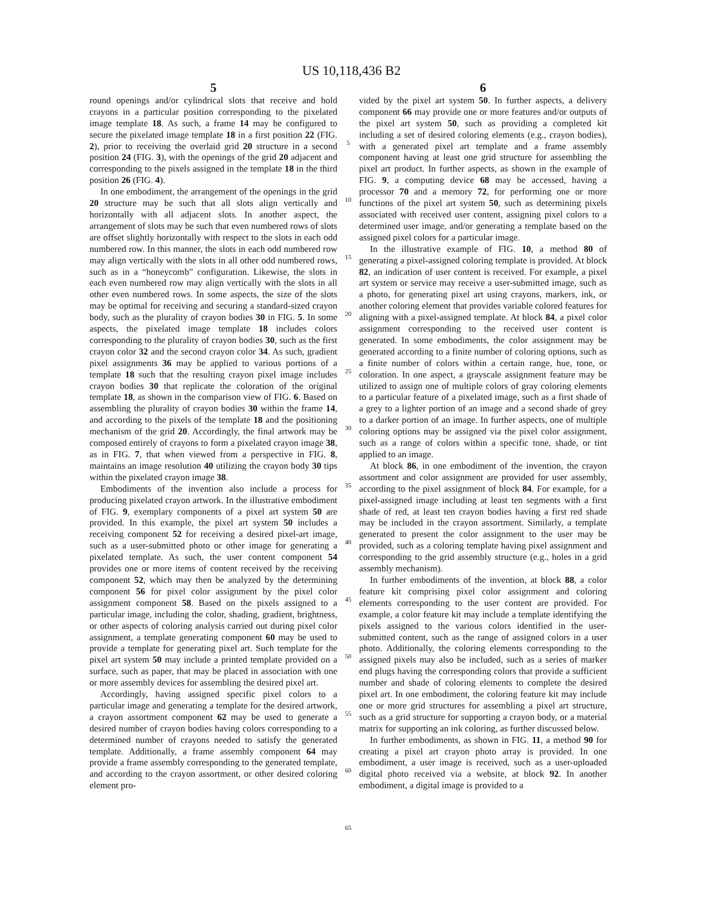US 10,118,436 B2
5
round openings and/or cylindrical slots that receive and hold crayons in a particular position corresponding to the pixelated image template 18. As such, a frame 14 may be configured to secure the pixelated image template 18 in a first position 22 (FIG. 2), prior to receiving the overlaid grid 20 structure in a second position 24 (FIG. 3), with the openings of the grid 20 adjacent and corresponding to the pixels assigned in the template 18 in the third position 26 (FIG. 4).
In one embodiment, the arrangement of the openings in the grid 20 structure may be such that all slots align vertically and horizontally with all adjacent slots. In another aspect, the arrangement of slots may be such that even numbered rows of slots are offset slightly horizontally with respect to the slots in each odd numbered row. In this manner, the slots in each odd numbered row may align vertically with the slots in all other odd numbered rows, such as in a “honeycomb” configuration. Likewise, the slots in each even numbered row may align vertically with the slots in all other even numbered rows. In some aspects, the size of the slots may be optimal for receiving and securing a standard-sized crayon body, such as the plurality of crayon bodies 30 in FIG. 5. In some aspects, the pixelated image template 18 includes colors corresponding to the plurality of crayon bodies 30, such as the first crayon color 32 and the second crayon color 34. As such, gradient pixel assignments 36 may be applied to various portions of a template 18 such that the resulting crayon pixel image includes crayon bodies 30 that replicate the coloration of the original template 18, as shown in the comparison view of FIG. 6. Based on assembling the plurality of crayon bodies 30 within the frame 14, and according to the pixels of the template 18 and the positioning mechanism of the grid 20. Accordingly, the final artwork may be composed entirely of crayons to form a pixelated crayon image 38, as in FIG. 7, that when viewed from a perspective in FIG. 8, maintains an image resolution 40 utilizing the crayon body 30 tips within the pixelated crayon image 38.
Embodiments of the invention also include a process for producing pixelated crayon artwork. In the illustrative embodiment of FIG. 9, exemplary components of a pixel art system 50 are provided. In this example, the pixel art system 50 includes a receiving component 52 for receiving a desired pixel-art image, such as a user-submitted photo or other image for generating a pixelated template. As such, the user content component 54 provides one or more items of content received by the receiving component 52, which may then be analyzed by the determining component 56 for pixel color assignment by the pixel color assignment component 58. Based on the pixels assigned to a particular image, including the color, shading, gradient, brightness, or other aspects of coloring analysis carried out during pixel color assignment, a template generating component 60 may be used to provide a template for generating pixel art. Such template for the pixel art system 50 may include a printed template provided on a surface, such as paper, that may be placed in association with one or more assembly devices for assembling the desired pixel art.
Accordingly, having assigned specific pixel colors to a particular image and generating a template for the desired artwork, a crayon assortment component 62 may be used to generate a desired number of crayon bodies having colors corresponding to a determined number of crayons needed to satisfy the generated template. Additionally, a frame assembly component 64 may provide a frame assembly corresponding to the generated template, and according to the crayon assortment, or other desired coloring element pro-
5
10
15
20
25
30
35
40
45
50
55
60
65
6
vided by the pixel art system 50. In further aspects, a delivery component 66 may provide one or more features and/or outputs of the pixel art system 50, such as providing a completed kit including a set of desired coloring elements (e.g., crayon bodies), with a generated pixel art template and a frame assembly component having at least one grid structure for assembling the pixel art product. In further aspects, as shown in the example of FIG. 9, a computing device 68 may be accessed, having a processor 70 and a memory 72, for performing one or more functions of the pixel art system 50, such as determining pixels associated with received user content, assigning pixel colors to a determined user image, and/or generating a template based on the assigned pixel colors for a particular image.
In the illustrative example of FIG. 10, a method 80 of generating a pixel-assigned coloring template is provided. At block 82, an indication of user content is received. For example, a pixel art system or service may receive a user-submitted image, such as a photo, for generating pixel art using crayons, markers, ink, or another coloring element that provides variable colored features for aligning with a pixel-assigned template. At block 84, a pixel color assignment corresponding to the received user content is generated. In some embodiments, the color assignment may be generated according to a finite number of coloring options, such as a finite number of colors within a certain range, hue, tone, or coloration. In one aspect, a grayscale assignment feature may be utilized to assign one of multiple colors of gray coloring elements to a particular feature of a pixelated image, such as a first shade of a grey to a lighter portion of an image and a second shade of grey to a darker portion of an image. In further aspects, one of multiple coloring options may be assigned via the pixel color assignment, such as a range of colors within a specific tone, shade, or tint applied to an image.
At block 86, in one embodiment of the invention, the crayon assortment and color assignment are provided for user assembly, according to the pixel assignment of block 84. For example, for a pixel-assigned image including at least ten segments with a first shade of red, at least ten crayon bodies having a first red shade may be included in the crayon assortment. Similarly, a template generated to present the color assignment to the user may be provided, such as a coloring template having pixel assignment and corresponding to the grid assembly structure (e.g., holes in a grid assembly mechanism).
In further embodiments of the invention, at block 88, a color feature kit comprising pixel color assignment and coloring elements corresponding to the user content are provided. For example, a color feature kit may include a template identifying the pixels assigned to the various colors identified in the user-submitted content, such as the range of assigned colors in a user photo. Additionally, the coloring elements corresponding to the assigned pixels may also be included, such as a series of marker end plugs having the corresponding colors that provide a sufficient number and shade of coloring elements to complete the desired pixel art. In one embodiment, the coloring feature kit may include one or more grid structures for assembling a pixel art structure, such as a grid structure for supporting a crayon body, or a material matrix for supporting an ink coloring, as further discussed below.
In further embodiments, as shown in FIG. 11, a method 90 for creating a pixel art crayon photo array is provided. In one embodiment, a user image is received, such as a user-uploaded digital photo received via a website, at block 92. In another embodiment, a digital image is provided to a